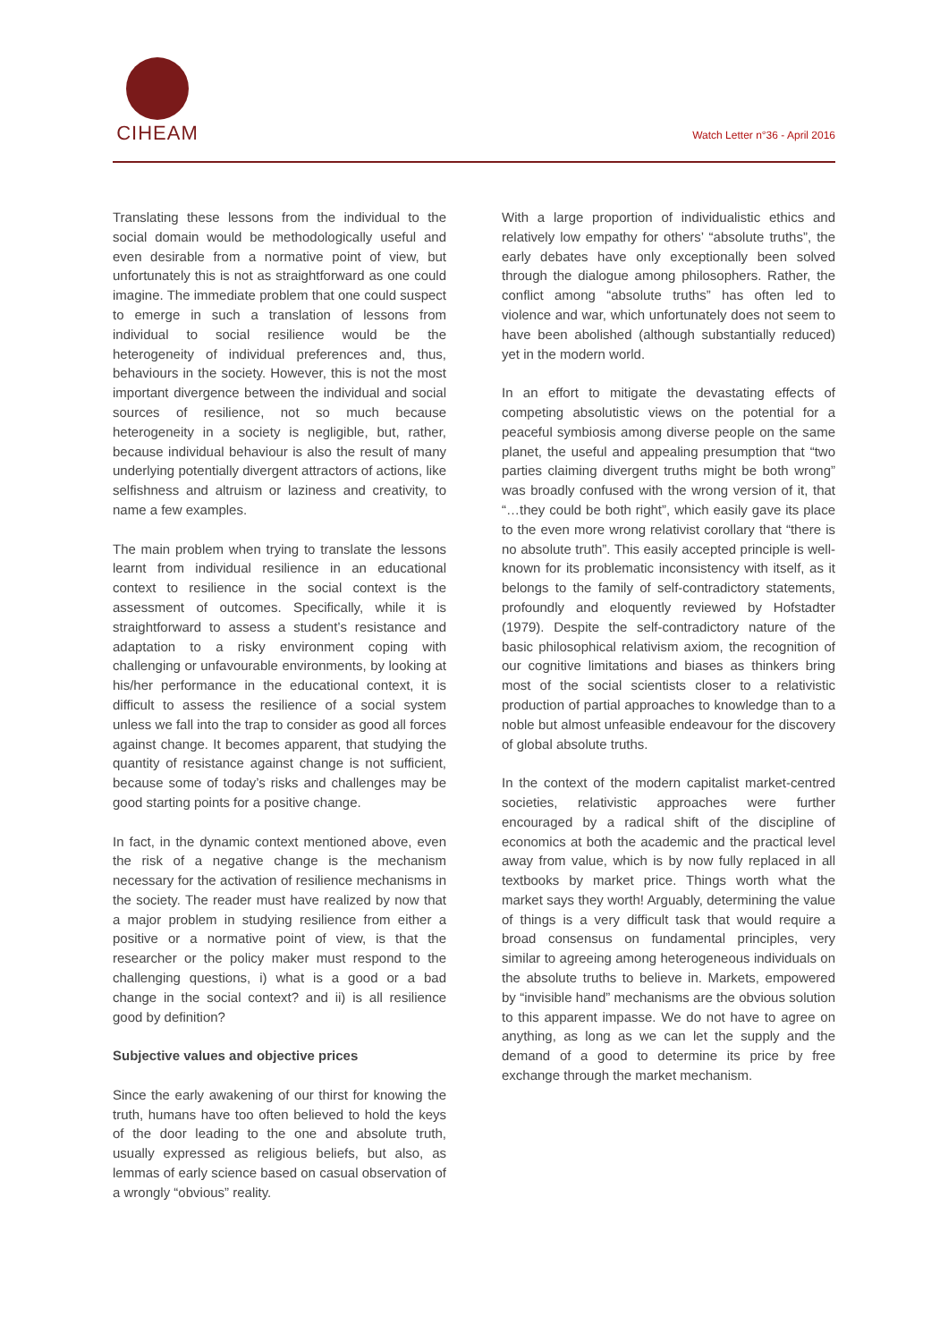CIHEAM
Watch Letter n°36 - April 2016
Translating these lessons from the individual to the social domain would be methodologically useful and even desirable from a normative point of view, but unfortunately this is not as straightforward as one could imagine. The immediate problem that one could suspect to emerge in such a translation of lessons from individual to social resilience would be the heterogeneity of individual preferences and, thus, behaviours in the society. However, this is not the most important divergence between the individual and social sources of resilience, not so much because heterogeneity in a society is negligible, but, rather, because individual behaviour is also the result of many underlying potentially divergent attractors of actions, like selfishness and altruism or laziness and creativity, to name a few examples.
The main problem when trying to translate the lessons learnt from individual resilience in an educational context to resilience in the social context is the assessment of outcomes. Specifically, while it is straightforward to assess a student’s resistance and adaptation to a risky environment coping with challenging or unfavourable environments, by looking at his/her performance in the educational context, it is difficult to assess the resilience of a social system unless we fall into the trap to consider as good all forces against change. It becomes apparent, that studying the quantity of resistance against change is not sufficient, because some of today’s risks and challenges may be good starting points for a positive change.
In fact, in the dynamic context mentioned above, even the risk of a negative change is the mechanism necessary for the activation of resilience mechanisms in the society. The reader must have realized by now that a major problem in studying resilience from either a positive or a normative point of view, is that the researcher or the policy maker must respond to the challenging questions, i) what is a good or a bad change in the social context? and ii) is all resilience good by definition?
Subjective values and objective prices
Since the early awakening of our thirst for knowing the truth, humans have too often believed to hold the keys of the door leading to the one and absolute truth, usually expressed as religious beliefs, but also, as lemmas of early science based on casual observation of a wrongly “obvious” reality.
With a large proportion of individualistic ethics and relatively low empathy for others’ “absolute truths”, the early debates have only exceptionally been solved through the dialogue among philosophers. Rather, the conflict among “absolute truths” has often led to violence and war, which unfortunately does not seem to have been abolished (although substantially reduced) yet in the modern world.
In an effort to mitigate the devastating effects of competing absolutistic views on the potential for a peaceful symbiosis among diverse people on the same planet, the useful and appealing presumption that “two parties claiming divergent truths might be both wrong” was broadly confused with the wrong version of it, that “…they could be both right”, which easily gave its place to the even more wrong relativist corollary that “there is no absolute truth”. This easily accepted principle is well-known for its problematic inconsistency with itself, as it belongs to the family of self-contradictory statements, profoundly and eloquently reviewed by Hofstadter (1979). Despite the self-contradictory nature of the basic philosophical relativism axiom, the recognition of our cognitive limitations and biases as thinkers bring most of the social scientists closer to a relativistic production of partial approaches to knowledge than to a noble but almost unfeasible endeavour for the discovery of global absolute truths.
In the context of the modern capitalist market-centred societies, relativistic approaches were further encouraged by a radical shift of the discipline of economics at both the academic and the practical level away from value, which is by now fully replaced in all textbooks by market price. Things worth what the market says they worth! Arguably, determining the value of things is a very difficult task that would require a broad consensus on fundamental principles, very similar to agreeing among heterogeneous individuals on the absolute truths to believe in. Markets, empowered by “invisible hand” mechanisms are the obvious solution to this apparent impasse. We do not have to agree on anything, as long as we can let the supply and the demand of a good to determine its price by free exchange through the market mechanism.